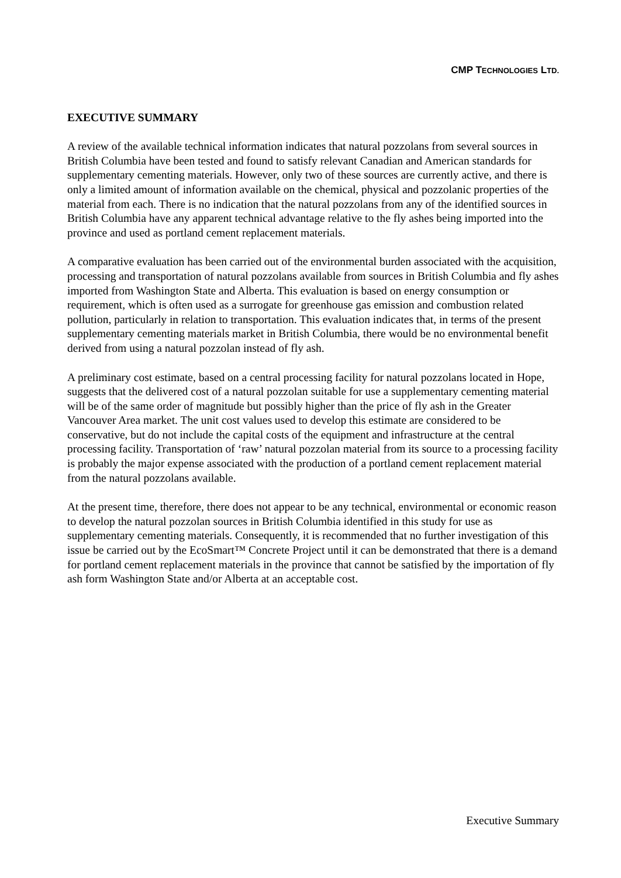CMP TECHNOLOGIES LTD.
EXECUTIVE SUMMARY
A review of the available technical information indicates that natural pozzolans from several sources in British Columbia have been tested and found to satisfy relevant Canadian and American standards for supplementary cementing materials. However, only two of these sources are currently active, and there is only a limited amount of information available on the chemical, physical and pozzolanic properties of the material from each. There is no indication that the natural pozzolans from any of the identified sources in British Columbia have any apparent technical advantage relative to the fly ashes being imported into the province and used as portland cement replacement materials.
A comparative evaluation has been carried out of the environmental burden associated with the acquisition, processing and transportation of natural pozzolans available from sources in British Columbia and fly ashes imported from Washington State and Alberta. This evaluation is based on energy consumption or requirement, which is often used as a surrogate for greenhouse gas emission and combustion related pollution, particularly in relation to transportation. This evaluation indicates that, in terms of the present supplementary cementing materials market in British Columbia, there would be no environmental benefit derived from using a natural pozzolan instead of fly ash.
A preliminary cost estimate, based on a central processing facility for natural pozzolans located in Hope, suggests that the delivered cost of a natural pozzolan suitable for use a supplementary cementing material will be of the same order of magnitude but possibly higher than the price of fly ash in the Greater Vancouver Area market. The unit cost values used to develop this estimate are considered to be conservative, but do not include the capital costs of the equipment and infrastructure at the central processing facility. Transportation of ‘raw’ natural pozzolan material from its source to a processing facility is probably the major expense associated with the production of a portland cement replacement material from the natural pozzolans available.
At the present time, therefore, there does not appear to be any technical, environmental or economic reason to develop the natural pozzolan sources in British Columbia identified in this study for use as supplementary cementing materials. Consequently, it is recommended that no further investigation of this issue be carried out by the EcoSmart™ Concrete Project until it can be demonstrated that there is a demand for portland cement replacement materials in the province that cannot be satisfied by the importation of fly ash form Washington State and/or Alberta at an acceptable cost.
Executive Summary